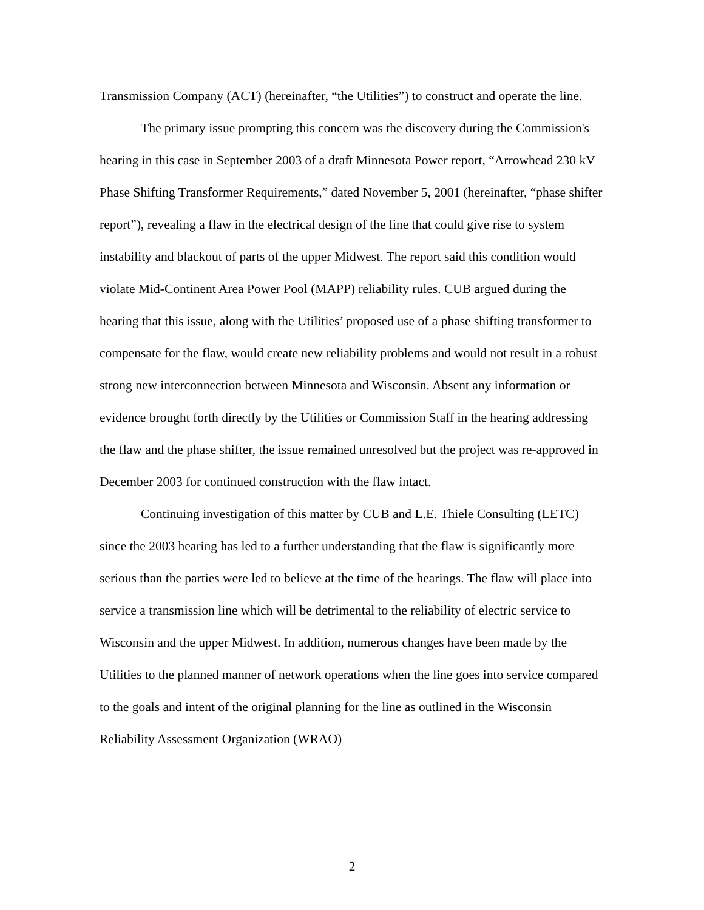Transmission Company (ACT) (hereinafter, “the Utilities”) to construct and operate the line.
The primary issue prompting this concern was the discovery during the Commission's hearing in this case in September 2003 of a draft Minnesota Power report, “Arrowhead 230 kV Phase Shifting Transformer Requirements,” dated November 5, 2001 (hereinafter, “phase shifter report”), revealing a flaw in the electrical design of the line that could give rise to system instability and blackout of parts of the upper Midwest. The report said this condition would violate Mid-Continent Area Power Pool (MAPP) reliability rules. CUB argued during the hearing that this issue, along with the Utilities’ proposed use of a phase shifting transformer to compensate for the flaw, would create new reliability problems and would not result in a robust strong new interconnection between Minnesota and Wisconsin. Absent any information or evidence brought forth directly by the Utilities or Commission Staff in the hearing addressing the flaw and the phase shifter, the issue remained unresolved but the project was re-approved in December 2003 for continued construction with the flaw intact.
Continuing investigation of this matter by CUB and L.E. Thiele Consulting (LETC) since the 2003 hearing has led to a further understanding that the flaw is significantly more serious than the parties were led to believe at the time of the hearings. The flaw will place into service a transmission line which will be detrimental to the reliability of electric service to Wisconsin and the upper Midwest. In addition, numerous changes have been made by the Utilities to the planned manner of network operations when the line goes into service compared to the goals and intent of the original planning for the line as outlined in the Wisconsin Reliability Assessment Organization (WRAO)
2